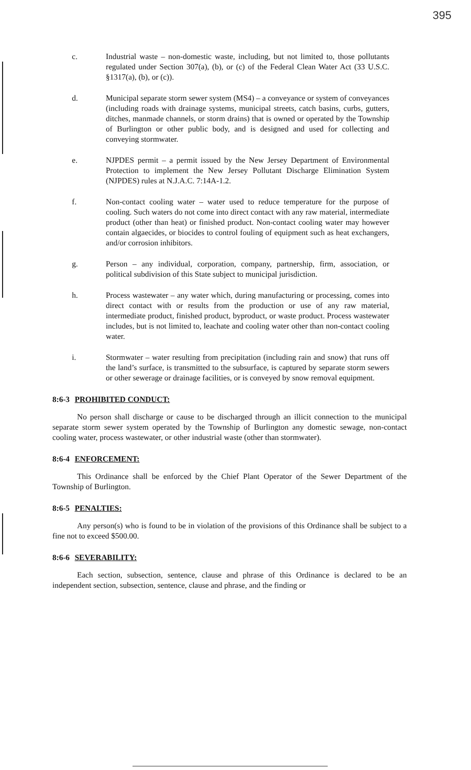395
c. Industrial waste – non-domestic waste, including, but not limited to, those pollutants regulated under Section 307(a), (b), or (c) of the Federal Clean Water Act (33 U.S.C. §1317(a), (b), or (c)).
d. Municipal separate storm sewer system (MS4) – a conveyance or system of conveyances (including roads with drainage systems, municipal streets, catch basins, curbs, gutters, ditches, manmade channels, or storm drains) that is owned or operated by the Township of Burlington or other public body, and is designed and used for collecting and conveying stormwater.
e. NJPDES permit – a permit issued by the New Jersey Department of Environmental Protection to implement the New Jersey Pollutant Discharge Elimination System (NJPDES) rules at N.J.A.C. 7:14A-1.2.
f. Non-contact cooling water – water used to reduce temperature for the purpose of cooling. Such waters do not come into direct contact with any raw material, intermediate product (other than heat) or finished product. Non-contact cooling water may however contain algaecides, or biocides to control fouling of equipment such as heat exchangers, and/or corrosion inhibitors.
g. Person – any individual, corporation, company, partnership, firm, association, or political subdivision of this State subject to municipal jurisdiction.
h. Process wastewater – any water which, during manufacturing or processing, comes into direct contact with or results from the production or use of any raw material, intermediate product, finished product, byproduct, or waste product. Process wastewater includes, but is not limited to, leachate and cooling water other than non-contact cooling water.
i. Stormwater – water resulting from precipitation (including rain and snow) that runs off the land’s surface, is transmitted to the subsurface, is captured by separate storm sewers or other sewerage or drainage facilities, or is conveyed by snow removal equipment.
8:6-3 PROHIBITED CONDUCT:
No person shall discharge or cause to be discharged through an illicit connection to the municipal separate storm sewer system operated by the Township of Burlington any domestic sewage, non-contact cooling water, process wastewater, or other industrial waste (other than stormwater).
8:6-4 ENFORCEMENT:
This Ordinance shall be enforced by the Chief Plant Operator of the Sewer Department of the Township of Burlington.
8:6-5 PENALTIES:
Any person(s) who is found to be in violation of the provisions of this Ordinance shall be subject to a fine not to exceed $500.00.
8:6-6 SEVERABILITY:
Each section, subsection, sentence, clause and phrase of this Ordinance is declared to be an independent section, subsection, sentence, clause and phrase, and the finding or